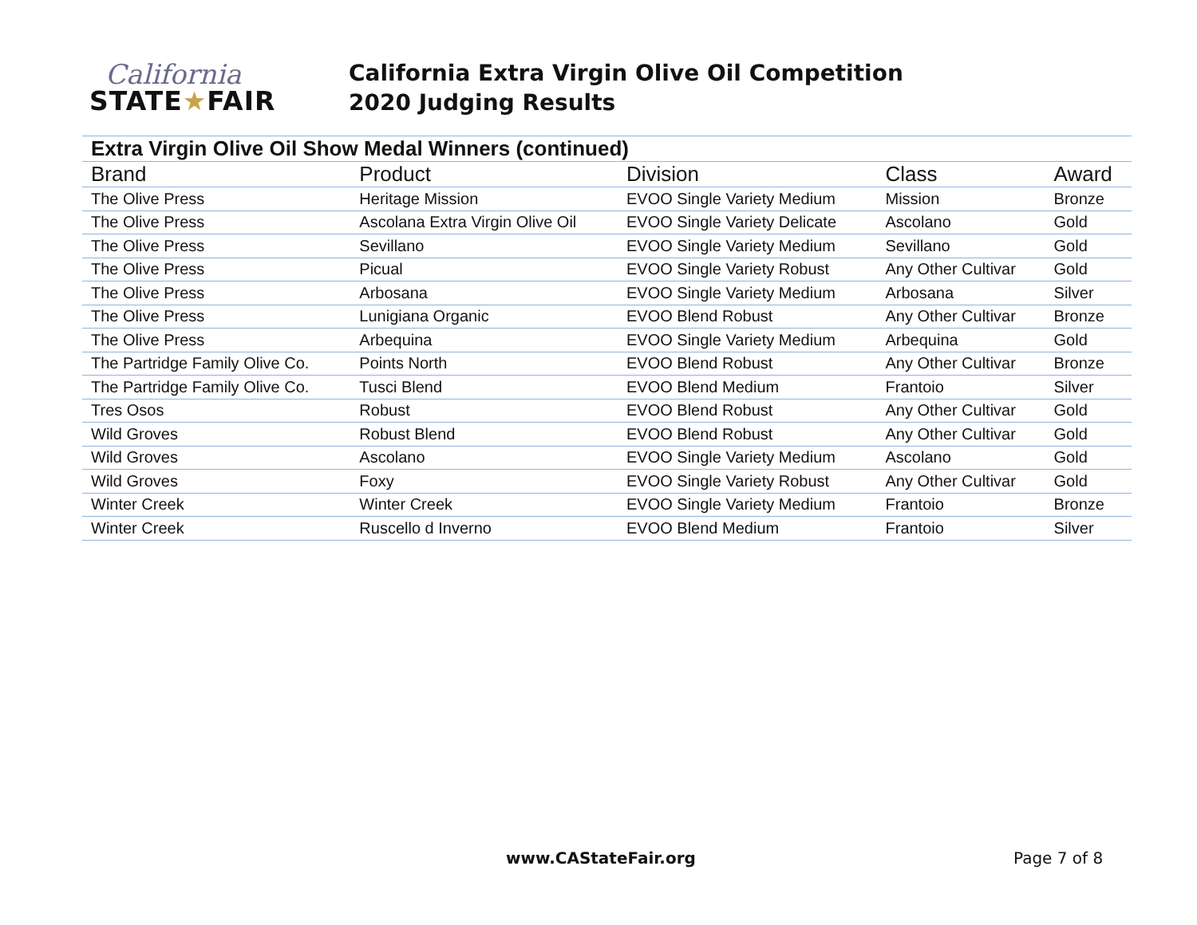California
STATE★FAIR
California Extra Virgin Olive Oil Competition
2020 Judging Results
| Extra Virgin Olive Oil Show Medal Winners (continued) | | | | |
| Brand | Product | Division | Class | Award |
| The Olive Press | Heritage Mission | EVOO Single Variety Medium | Mission | Bronze |
| The Olive Press | Ascolana Extra Virgin Olive Oil | EVOO Single Variety Delicate | Ascolano | Gold |
| The Olive Press | Sevillano | EVOO Single Variety Medium | Sevillano | Gold |
| The Olive Press | Picual | EVOO Single Variety Robust | Any Other Cultivar | Gold |
| The Olive Press | Arbosana | EVOO Single Variety Medium | Arbosana | Silver |
| The Olive Press | Lunigiana Organic | EVOO Blend Robust | Any Other Cultivar | Bronze |
| The Olive Press | Arbequina | EVOO Single Variety Medium | Arbequina | Gold |
| The Partridge Family Olive Co. | Points North | EVOO Blend Robust | Any Other Cultivar | Bronze |
| The Partridge Family Olive Co. | Tusci Blend | EVOO Blend Medium | Frantoio | Silver |
| Tres Osos | Robust | EVOO Blend Robust | Any Other Cultivar | Gold |
| Wild Groves | Robust Blend | EVOO Blend Robust | Any Other Cultivar | Gold |
| Wild Groves | Ascolano | EVOO Single Variety Medium | Ascolano | Gold |
| Wild Groves | Foxy | EVOO Single Variety Robust | Any Other Cultivar | Gold |
| Winter Creek | Winter Creek | EVOO Single Variety Medium | Frantoio | Bronze |
| Winter Creek | Ruscello d Inverno | EVOO Blend Medium | Frantoio | Silver |
www.CAStateFair.org Page 7 of 8